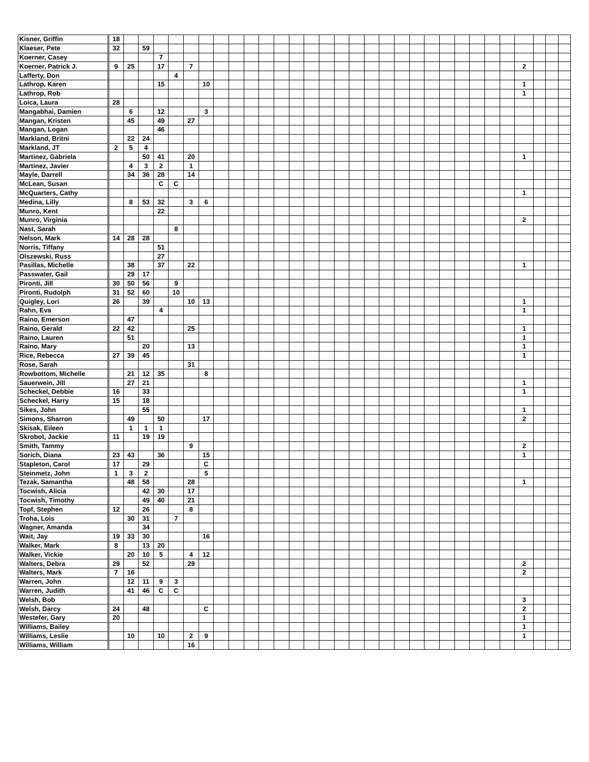| Kisner, Griffin | 18 | | | | | | | | | | | | | | | | | | | | | | | | | | | | | | |
| Klaeser, Pete | 32 | | 59 | | | | | | | | | | | | | | | | | | | | | | | | | | | | |
| Koerner, Casey | | | | 7 | | | | | | | | | | | | | | | | | | | | | | | | | | | |
| Koerner, Patrick J. | 9 | 25 | | 17 | | 7 | | | | | | | | | | | | | | | | | | | | | | 2 | | | |
| Lafferty, Don | | | | | 4 | | | | | | | | | | | | | | | | | | | | | | | | | | |
| Lathrop, Karen | | | | 15 | | | 10 | | | | | | | | | | | | | | | | | | | | | 1 | | | |
| Lathrop, Rob | | | | | | | | | | | | | | | | | | | | | | | | | | | | 1 | | | |
| Loica, Laura | 28 | | | | | | | | | | | | | | | | | | | | | | | | | | | | | | |
| Mangabhai, Damien | | 6 | | 12 | | | 3 | | | | | | | | | | | | | | | | | | | | | | | | |
| Mangan, Kristen | | 45 | | 49 | | 27 | | | | | | | | | | | | | | | | | | | | | | | | | |
| Mangan, Logan | | | | 46 | | | | | | | | | | | | | | | | | | | | | | | | | | | |
| Markland, Britni | | 22 | 24 | | | | | | | | | | | | | | | | | | | | | | | | | | | | |
| Markland, JT | 2 | 5 | 4 | | | | | | | | | | | | | | | | | | | | | | | | | | | | |
| Martinez, Gabriela | | | 50 | 41 | | 20 | | | | | | | | | | | | | | | | | | | | | | 1 | | | |
| Martinez, Javier | | 4 | 3 | 2 | | 1 | | | | | | | | | | | | | | | | | | | | | | | | | |
| Mayle, Darrell | | 34 | 36 | 28 | | 14 | | | | | | | | | | | | | | | | | | | | | | | | | |
| McLean, Susan | | | | C | C | | | | | | | | | | | | | | | | | | | | | | | | | | |
| McQuarters, Cathy | | | | | | | | | | | | | | | | | | | | | | | | | | | | 1 | | | |
| Medina, Lilly | | 8 | 53 | 32 | | 3 | 6 | | | | | | | | | | | | | | | | | | | | | | | | |
| Munro, Kent | | | | 22 | | | | | | | | | | | | | | | | | | | | | | | | | | | |
| Munro, Virginia | | | | | | | | | | | | | | | | | | | | | | | | | | | | 2 | | | |
| Nast, Sarah | | | | | 8 | | | | | | | | | | | | | | | | | | | | | | | | | | |
| Nelson, Mark | 14 | 28 | 28 | | | | | | | | | | | | | | | | | | | | | | | | | | | | |
| Norris, Tiffany | | | | 51 | | | | | | | | | | | | | | | | | | | | | | | | | | | |
| Olszewski, Russ | | | | 27 | | | | | | | | | | | | | | | | | | | | | | | | | | | |
| Pasillas, Michelle | | 38 | | 37 | | 22 | | | | | | | | | | | | | | | | | | | | | | 1 | | | |
| Passwater, Gail | | 29 | 17 | | | | | | | | | | | | | | | | | | | | | | | | | | | | |
| Pironti, Jill | 30 | 50 | 56 | | 9 | | | | | | | | | | | | | | | | | | | | | | | | | | |
| Pironti, Rudolph | 31 | 52 | 60 | | 10 | | | | | | | | | | | | | | | | | | | | | | | | | | |
| Quigley, Lori | 26 | | 39 | | | 10 | 13 | | | | | | | | | | | | | | | | | | | | | 1 | | | |
| Rahn, Eva | | | | 4 | | | | | | | | | | | | | | | | | | | | | | | | 1 | | | |
| Raino, Emerson | | 47 | | | | | | | | | | | | | | | | | | | | | | | | | | | | | |
| Raino, Gerald | 22 | 42 | | | | 25 | | | | | | | | | | | | | | | | | | | | | | 1 | | | |
| Raino, Lauren | | 51 | | | | | | | | | | | | | | | | | | | | | | | | | | 1 | | | |
| Raino, Mary | | | 20 | | | 13 | | | | | | | | | | | | | | | | | | | | | | 1 | | | |
| Rice, Rebecca | 27 | 39 | 45 | | | | | | | | | | | | | | | | | | | | | | | | | 1 | | | |
| Rose, Sarah | | | | | | 31 | | | | | | | | | | | | | | | | | | | | | | | | | |
| Rowbottom, Michelle | | 21 | 12 | 35 | | | 8 | | | | | | | | | | | | | | | | | | | | | | | | |
| Sauerwein, Jill | | 27 | 21 | | | | | | | | | | | | | | | | | | | | | | | | | 1 | | | |
| Scheckel, Debbie | 16 | | 33 | | | | | | | | | | | | | | | | | | | | | | | | | 1 | | | |
| Scheckel, Harry | 15 | | 18 | | | | | | | | | | | | | | | | | | | | | | | | | | | | |
| Sikes, John | | | 55 | | | | | | | | | | | | | | | | | | | | | | | | | 1 | | | |
| Simons, Sharron | | 49 | | 50 | | | 17 | | | | | | | | | | | | | | | | | | | | | 2 | | | |
| Skisak, Eileen | | 1 | 1 | 1 | | | | | | | | | | | | | | | | | | | | | | | | | | | |
| Skrobot, Jackie | 11 | | 19 | 19 | | | | | | | | | | | | | | | | | | | | | | | | | | | |
| Smith, Tammy | | | | | | 9 | | | | | | | | | | | | | | | | | | | | | | 2 | | | |
| Sorich, Diana | 23 | 43 | | 36 | | | 15 | | | | | | | | | | | | | | | | | | | | | 1 | | | |
| Stapleton, Carol | 17 | | 29 | | | | C | | | | | | | | | | | | | | | | | | | | | | | | |
| Steinmetz, John | 1 | 3 | 2 | | | | 5 | | | | | | | | | | | | | | | | | | | | | | | | |
| Tezak, Samantha | | 48 | 58 | | | 28 | | | | | | | | | | | | | | | | | | | | | | 1 | | | |
| Tocwish, Alicia | | | 42 | 30 | | 17 | | | | | | | | | | | | | | | | | | | | | | | | | |
| Tocwish, Timothy | | | 49 | 40 | | 21 | | | | | | | | | | | | | | | | | | | | | | | | | |
| Topf, Stephen | 12 | | 26 | | | 8 | | | | | | | | | | | | | | | | | | | | | | | | | |
| Troha, Lois | | 30 | 31 | | 7 | | | | | | | | | | | | | | | | | | | | | | | | | | |
| Wagner, Amanda | | | 34 | | | | | | | | | | | | | | | | | | | | | | | | | | | | |
| Wait, Jay | 19 | 33 | 30 | | | | 16 | | | | | | | | | | | | | | | | | | | | | | | | |
| Walker, Mark | 8 | | 13 | 20 | | | | | | | | | | | | | | | | | | | | | | | | | | | |
| Walker, Vickie | | 20 | 10 | 5 | | 4 | 12 | | | | | | | | | | | | | | | | | | | | | | | | |
| Walters, Debra | 29 | | 52 | | | 29 | | | | | | | | | | | | | | | | | | | | | | 2 | | | |
| Walters, Mark | 7 | 16 | | | | | | | | | | | | | | | | | | | | | | | | | | 2 | | | |
| Warren, John | | 12 | 11 | 9 | 3 | | | | | | | | | | | | | | | | | | | | | | | | | | |
| Warren, Judith | | 41 | 46 | C | C | | | | | | | | | | | | | | | | | | | | | | | | | | |
| Welsh, Bob | | | | | | | | | | | | | | | | | | | | | | | | | | | | 3 | | | |
| Welsh, Darcy | 24 | | 48 | | | | C | | | | | | | | | | | | | | | | | | | | | 2 | | | |
| Westefer, Gary | 20 | | | | | | | | | | | | | | | | | | | | | | | | | | | 1 | | | |
| Williams, Bailey | | | | | | | | | | | | | | | | | | | | | | | | | | | | 1 | | | |
| Williams, Leslie | | 10 | | 10 | | 2 | 9 | | | | | | | | | | | | | | | | | | | | | 1 | | | |
| Williams, William | | | | | | 16 | | | | | | | | | | | | | | | | | | | | | | | | | |